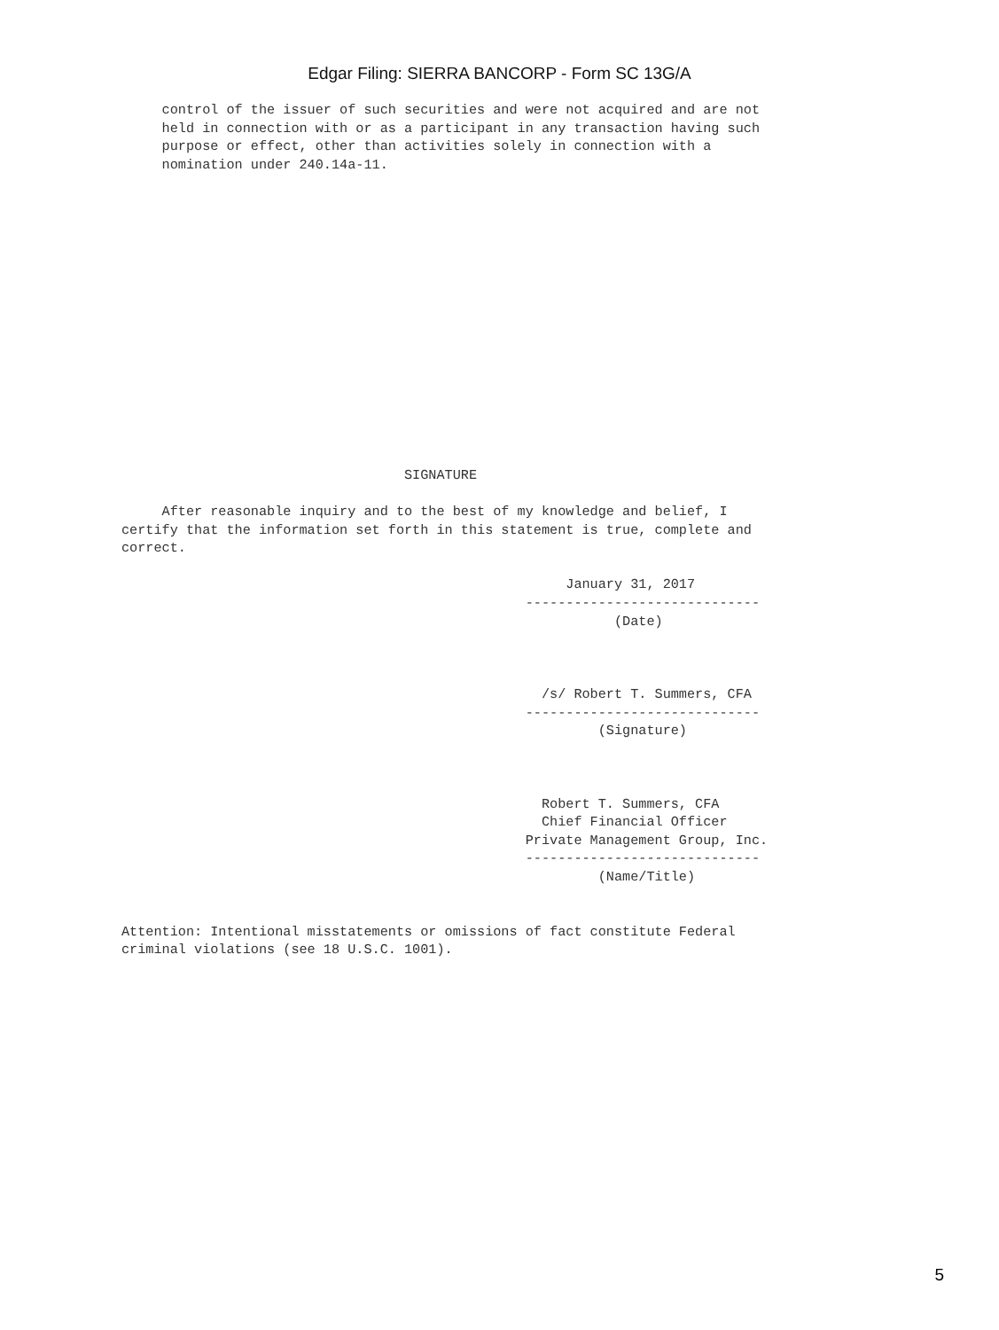Edgar Filing: SIERRA BANCORP - Form SC 13G/A
     control of the issuer of such securities and were not acquired and are not
     held in connection with or as a participant in any transaction having such
     purpose or effect, other than activities solely in connection with a
     nomination under 240.14a-11.
















                                   SIGNATURE

     After reasonable inquiry and to the best of my knowledge and belief, I
certify that the information set forth in this statement is true, complete and
correct.

                                                       January 31, 2017
                                                  -----------------------------
                                                             (Date)



                                                    /s/ Robert T. Summers, CFA
                                                  -----------------------------
                                                           (Signature)



                                                    Robert T. Summers, CFA
                                                    Chief Financial Officer
                                                  Private Management Group, Inc.
                                                  -----------------------------
                                                           (Name/Title)


Attention: Intentional misstatements or omissions of fact constitute Federal
criminal violations (see 18 U.S.C. 1001).
5